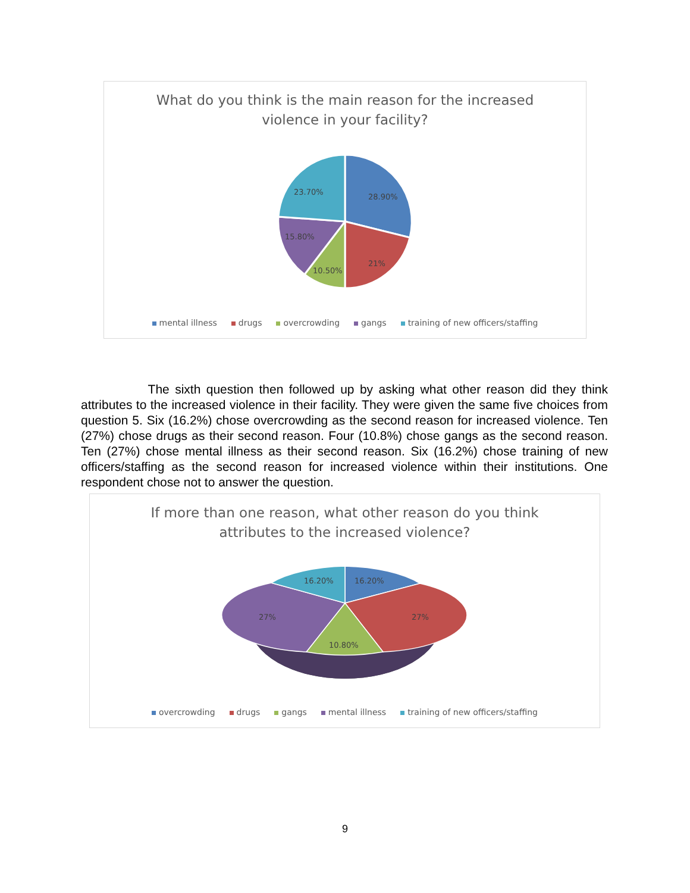What do you think is the main reason for the increased
violence in your facility?
28.90%
21%
10.50%
15.80%
23.70%
mental illness drugs overcrowding gangs training of new officers/staffing
The sixth question then followed up by asking what other reason did they think attributes to the increased violence in their facility. They were given the same five choices from question 5. Six (16.2%) chose overcrowding as the second reason for increased violence. Ten (27%) chose drugs as their second reason. Four (10.8%) chose gangs as the second reason. Ten (27%) chose mental illness as their second reason. Six (16.2%) chose training of new officers/staffing as the second reason for increased violence within their institutions. One respondent chose not to answer the question.
If more than one reason, what other reason do you think
attributes to the increased violence?
16.20%
27%
10.80%
27%
16.20%
overcrowding drugs gangs mental illness training of new officers/staffing
9